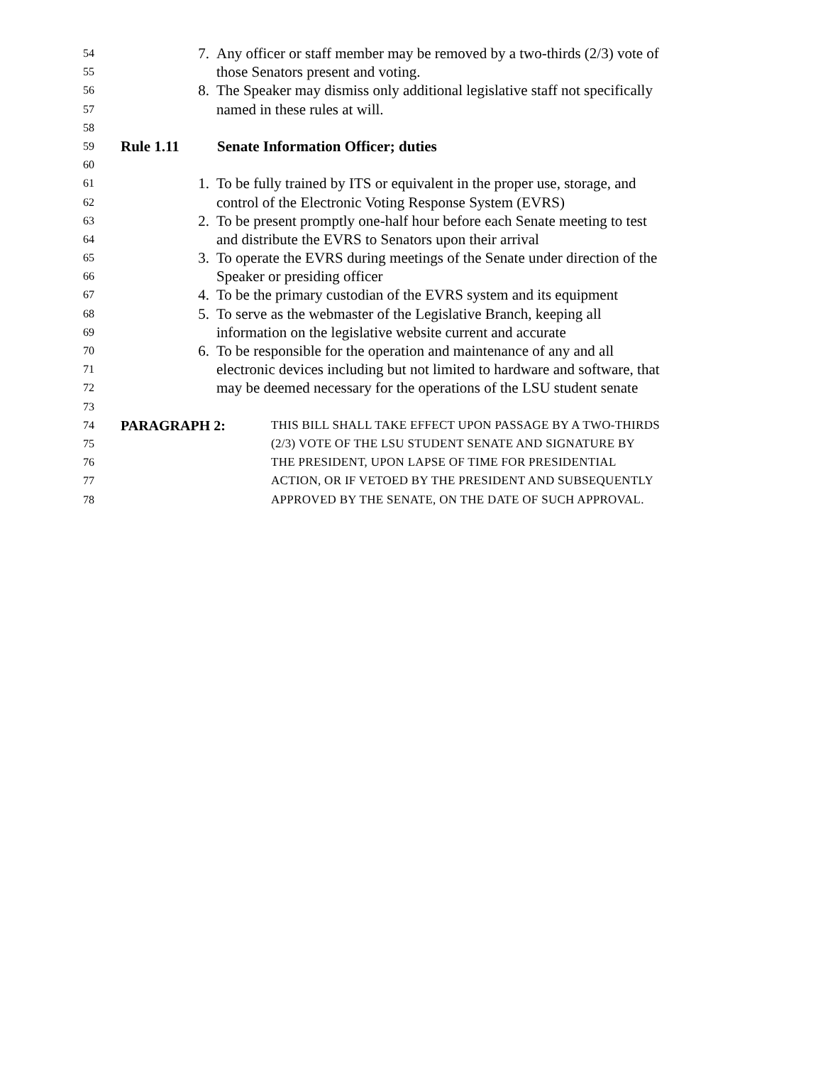54 7. Any officer or staff member may be removed by a two-thirds (2/3) vote of
55 those Senators present and voting.
56 8. The Speaker may dismiss only additional legislative staff not specifically
57 named in these rules at will.
58
59 Rule 1.11 Senate Information Officer; duties
60
61 1. To be fully trained by ITS or equivalent in the proper use, storage, and
62 control of the Electronic Voting Response System (EVRS)
63 2. To be present promptly one-half hour before each Senate meeting to test
64 and distribute the EVRS to Senators upon their arrival
65 3. To operate the EVRS during meetings of the Senate under direction of the
66 Speaker or presiding officer
67 4. To be the primary custodian of the EVRS system and its equipment
68 5. To serve as the webmaster of the Legislative Branch, keeping all
69 information on the legislative website current and accurate
70 6. To be responsible for the operation and maintenance of any and all
71 electronic devices including but not limited to hardware and software, that
72 may be deemed necessary for the operations of the LSU student senate
73
74 PARAGRAPH 2: THIS BILL SHALL TAKE EFFECT UPON PASSAGE BY A TWO-THIRDS
75 (2/3) VOTE OF THE LSU STUDENT SENATE AND SIGNATURE BY
76 THE PRESIDENT, UPON LAPSE OF TIME FOR PRESIDENTIAL
77 ACTION, OR IF VETOED BY THE PRESIDENT AND SUBSEQUENTLY
78 APPROVED BY THE SENATE, ON THE DATE OF SUCH APPROVAL.